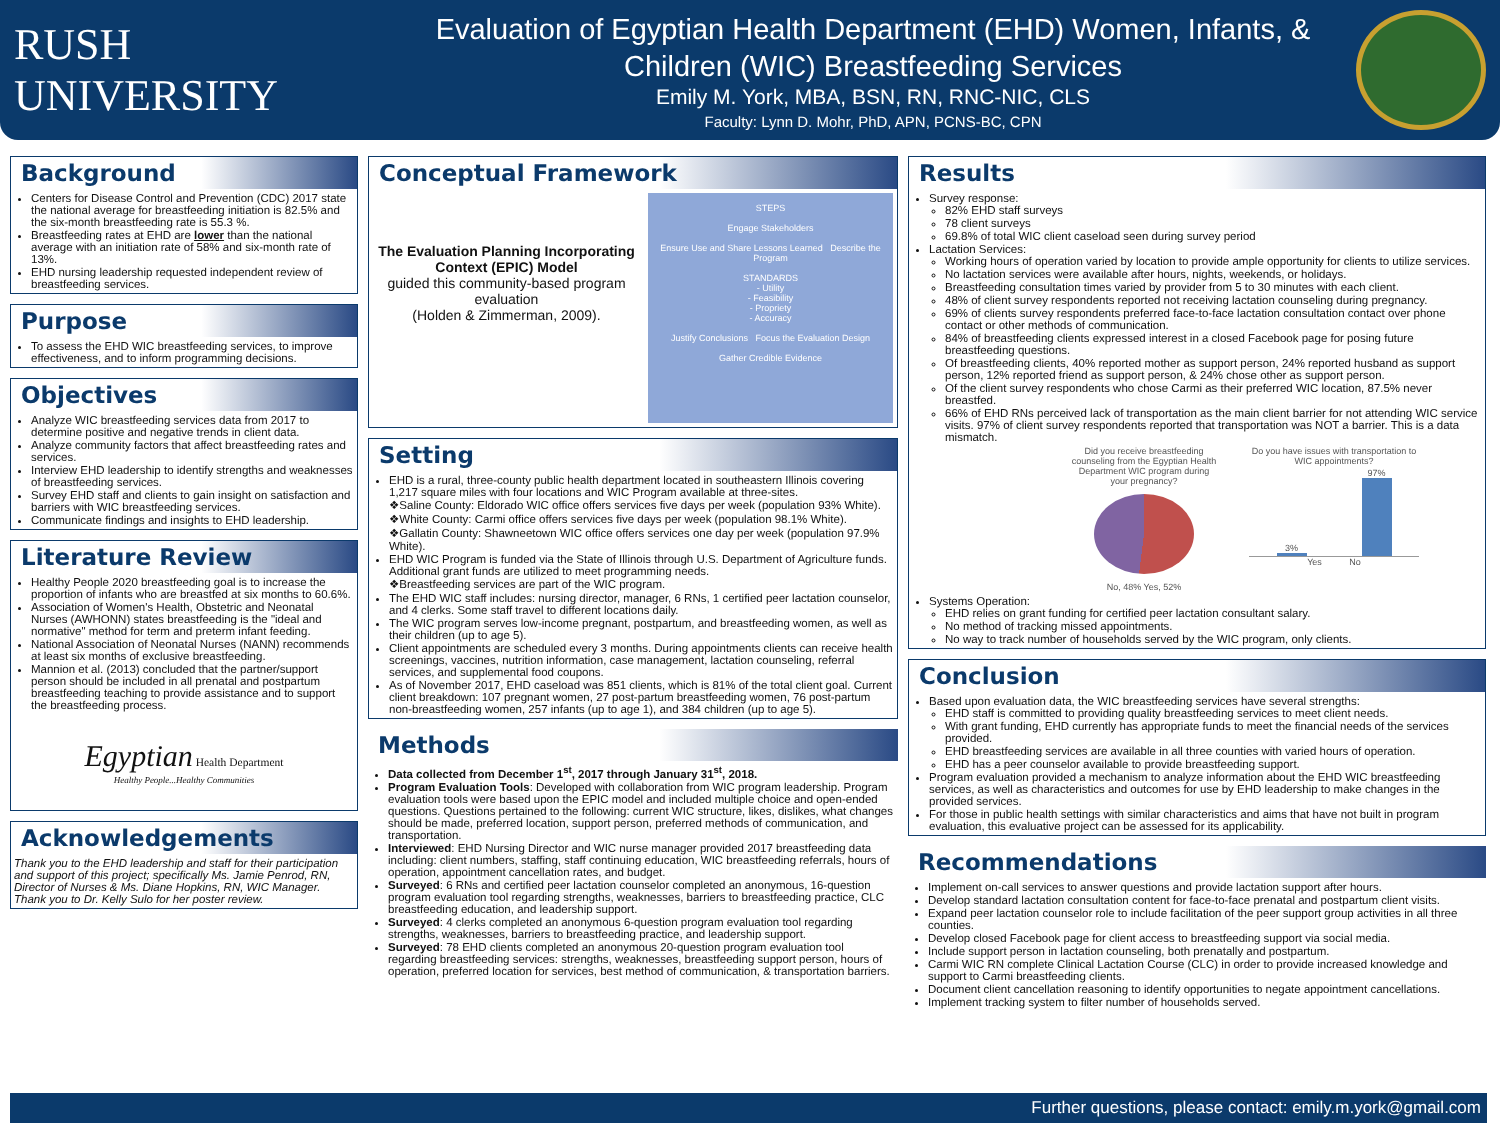RUSH UNIVERSITY
Evaluation of Egyptian Health Department (EHD) Women, Infants, &
Children (WIC) Breastfeeding Services
Emily M. York, MBA, BSN, RN, RNC-NIC, CLS
Faculty: Lynn D. Mohr, PhD, APN, PCNS-BC, CPN
Background
Centers for Disease Control and Prevention (CDC) 2017 state the national average for breastfeeding initiation is 82.5% and the six-month breastfeeding rate is 55.3 %.
Breastfeeding rates at EHD are lower than the national average with an initiation rate of 58% and six-month rate of 13%.
EHD nursing leadership requested independent review of breastfeeding services.
Purpose
To assess the EHD WIC breastfeeding services, to improve effectiveness, and to inform programming decisions.
Objectives
Analyze WIC breastfeeding services data from 2017 to determine positive and negative trends in client data.
Analyze community factors that affect breastfeeding rates and services.
Interview EHD leadership to identify strengths and weaknesses of breastfeeding services.
Survey EHD staff and clients to gain insight on satisfaction and barriers with WIC breastfeeding services.
Communicate findings and insights to EHD leadership.
Literature Review
Healthy People 2020 breastfeeding goal is to increase the proportion of infants who are breastfed at six months to 60.6%.
Association of Women's Health, Obstetric and Neonatal Nurses (AWHONN) states breastfeeding is the "ideal and normative" method for term and preterm infant feeding.
National Association of Neonatal Nurses (NANN) recommends at least six months of exclusive breastfeeding.
Mannion et al. (2013) concluded that the partner/support person should be included in all prenatal and postpartum breastfeeding teaching to provide assistance and to support the breastfeeding process.
Egyptian Health Department
Healthy People...Healthy Communities
Acknowledgements
Thank you to the EHD leadership and staff for their participation and support of this project; specifically Ms. Jamie Penrod, RN, Director of Nurses & Ms. Diane Hopkins, RN, WIC Manager. Thank you to Dr. Kelly Sulo for her poster review.
Conceptual Framework
The Evaluation Planning Incorporating Context (EPIC) Model
guided this community-based program evaluation
(Holden & Zimmerman, 2009).
STEPS
Engage Stakeholders
Ensure Use and Share Lessons Learned Describe the Program
STANDARDS
- Utility
- Feasibility
- Propriety
- Accuracy
Justify Conclusions Focus the Evaluation Design
Gather Credible Evidence
Setting
EHD is a rural, three-county public health department located in southeastern Illinois covering 1,217 square miles with four locations and WIC Program available at three-sites.
❖Saline County: Eldorado WIC office offers services five days per week (population 93% White).
❖White County: Carmi office offers services five days per week (population 98.1% White).
❖Gallatin County: Shawneetown WIC office offers services one day per week (population 97.9% White).
EHD WIC Program is funded via the State of Illinois through U.S. Department of Agriculture funds. Additional grant funds are utilized to meet programming needs.
❖Breastfeeding services are part of the WIC program.
The EHD WIC staff includes: nursing director, manager, 6 RNs, 1 certified peer lactation counselor, and 4 clerks. Some staff travel to different locations daily.
The WIC program serves low-income pregnant, postpartum, and breastfeeding women, as well as their children (up to age 5).
Client appointments are scheduled every 3 months. During appointments clients can receive health screenings, vaccines, nutrition information, case management, lactation counseling, referral services, and supplemental food coupons.
As of November 2017, EHD caseload was 851 clients, which is 81% of the total client goal. Current client breakdown: 107 pregnant women, 27 post-partum breastfeeding women, 76 post-partum non-breastfeeding women, 257 infants (up to age 1), and 384 children (up to age 5).
Methods
Data collected from December 1<sup>st</sup>, 2017 through January 31<sup>st</sup>, 2018.
Program Evaluation Tools: Developed with collaboration from WIC program leadership. Program evaluation tools were based upon the EPIC model and included multiple choice and open-ended questions. Questions pertained to the following: current WIC structure, likes, dislikes, what changes should be made, preferred location, support person, preferred methods of communication, and transportation.
Interviewed: EHD Nursing Director and WIC nurse manager provided 2017 breastfeeding data including: client numbers, staffing, staff continuing education, WIC breastfeeding referrals, hours of operation, appointment cancellation rates, and budget.
Surveyed: 6 RNs and certified peer lactation counselor completed an anonymous, 16-question program evaluation tool regarding strengths, weaknesses, barriers to breastfeeding practice, CLC breastfeeding education, and leadership support.
Surveyed: 4 clerks completed an anonymous 6-question program evaluation tool regarding strengths, weaknesses, barriers to breastfeeding practice, and leadership support.
Surveyed: 78 EHD clients completed an anonymous 20-question program evaluation tool regarding breastfeeding services: strengths, weaknesses, breastfeeding support person, hours of operation, preferred location for services, best method of communication, & transportation barriers.
Results
Survey response:
82% EHD staff surveys
78 client surveys
69.8% of total WIC client caseload seen during survey period
Lactation Services:
Working hours of operation varied by location to provide ample opportunity for clients to utilize services.
No lactation services were available after hours, nights, weekends, or holidays.
Breastfeeding consultation times varied by provider from 5 to 30 minutes with each client.
48% of client survey respondents reported not receiving lactation counseling during pregnancy.
69% of clients survey respondents preferred face-to-face lactation consultation contact over phone contact or other methods of communication.
84% of breastfeeding clients expressed interest in a closed Facebook page for posing future breastfeeding questions.
Of breastfeeding clients, 40% reported mother as support person, 24% reported husband as support person, 12% reported friend as support person, & 24% chose other as support person.
Of the client survey respondents who chose Carmi as their preferred WIC location, 87.5% never breastfed.
66% of EHD RNs perceived lack of transportation as the main client barrier for not attending WIC service visits. 97% of client survey respondents reported that transportation was NOT a barrier. This is a data mismatch.
Did you receive breastfeeding counseling from the Egyptian Health Department WIC program during your pregnancy?
No, 48% Yes, 52%
Do you have issues with transportation to WIC appointments?
3%
97%
Yes No
Systems Operation:
EHD relies on grant funding for certified peer lactation consultant salary.
No method of tracking missed appointments.
No way to track number of households served by the WIC program, only clients.
Conclusion
Based upon evaluation data, the WIC breastfeeding services have several strengths:
EHD staff is committed to providing quality breastfeeding services to meet client needs.
With grant funding, EHD currently has appropriate funds to meet the financial needs of the services provided.
EHD breastfeeding services are available in all three counties with varied hours of operation.
EHD has a peer counselor available to provide breastfeeding support.
Program evaluation provided a mechanism to analyze information about the EHD WIC breastfeeding services, as well as characteristics and outcomes for use by EHD leadership to make changes in the provided services.
For those in public health settings with similar characteristics and aims that have not built in program evaluation, this evaluative project can be assessed for its applicability.
Recommendations
Implement on-call services to answer questions and provide lactation support after hours.
Develop standard lactation consultation content for face-to-face prenatal and postpartum client visits.
Expand peer lactation counselor role to include facilitation of the peer support group activities in all three counties.
Develop closed Facebook page for client access to breastfeeding support via social media.
Include support person in lactation counseling, both prenatally and postpartum.
Carmi WIC RN complete Clinical Lactation Course (CLC) in order to provide increased knowledge and support to Carmi breastfeeding clients.
Document client cancellation reasoning to identify opportunities to negate appointment cancellations.
Implement tracking system to filter number of households served.
Further questions, please contact: emily.m.york@gmail.com